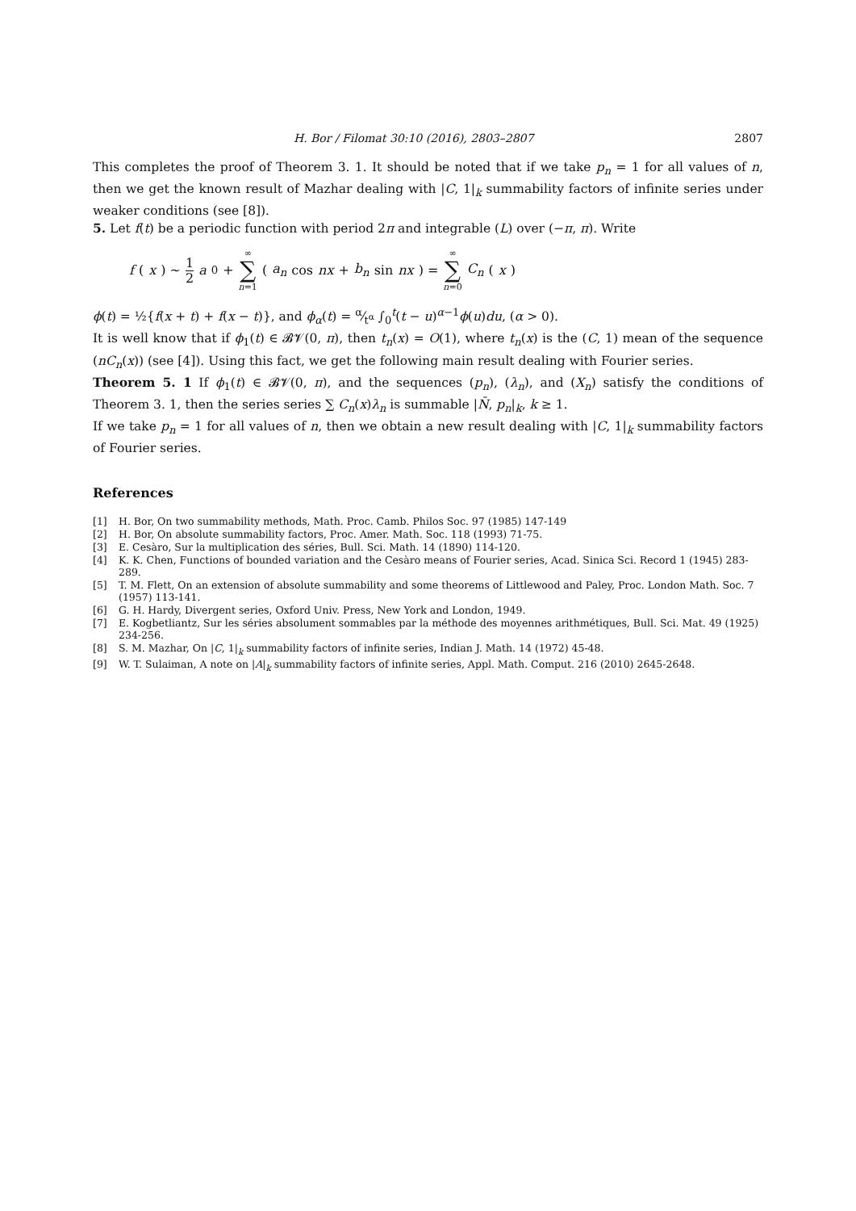H. Bor / Filomat 30:10 (2016), 2803–2807 2807
This completes the proof of Theorem 3. 1. It should be noted that if we take p<sub>n</sub> = 1 for all values of n, then we get the known result of Mazhar dealing with |C, 1|<sub>k</sub> summability factors of infinite series under weaker conditions (see [8]).
5. Let f(t) be a periodic function with period 2π and integrable (L) over (−π, π). Write
f (x) ∼ 1 2 a<sub>0</sub> + ∞ ∑ n=1 (a<sub>n</sub> cos nx + b<sub>n</sub> sin nx) = ∞ ∑ n=0 C<sub>n</sub> (x)
ϕ(t) = ½{f(x + t) + f(x − t)}, and ϕ<sub>α</sub>(t) = α⁄t<sup>α</sup> ∫<sub>0</sub><sup>t</sup>(t − u)<sup>α−1</sup>ϕ(u)du, (α > 0).
It is well know that if ϕ<sub>1</sub>(t) ∈ 𝓑𝓥(0, π), then t<sub>n</sub>(x) = O(1), where t<sub>n</sub>(x) is the (C, 1) mean of the sequence (nC<sub>n</sub>(x)) (see [4]). Using this fact, we get the following main result dealing with Fourier series.
Theorem 5. 1 If ϕ<sub>1</sub>(t) ∈ 𝓑𝓥(0, π), and the sequences (p<sub>n</sub>), (λ<sub>n</sub>), and (X<sub>n</sub>) satisfy the conditions of Theorem 3. 1, then the series series ∑ C<sub>n</sub>(x)λ<sub>n</sub> is summable |N̄, p<sub>n</sub>|<sub>k</sub>, k ≥ 1.
If we take p<sub>n</sub> = 1 for all values of n, then we obtain a new result dealing with |C, 1|<sub>k</sub> summability factors of Fourier series.
References
[1] H. Bor, On two summability methods, Math. Proc. Camb. Philos Soc. 97 (1985) 147-149
[2] H. Bor, On absolute summability factors, Proc. Amer. Math. Soc. 118 (1993) 71-75.
[3] E. Cesàro, Sur la multiplication des séries, Bull. Sci. Math. 14 (1890) 114-120.
[4] K. K. Chen, Functions of bounded variation and the Cesàro means of Fourier series, Acad. Sinica Sci. Record 1 (1945) 283-289.
[5] T. M. Flett, On an extension of absolute summability and some theorems of Littlewood and Paley, Proc. London Math. Soc. 7 (1957) 113-141.
[6] G. H. Hardy, Divergent series, Oxford Univ. Press, New York and London, 1949.
[7] E. Kogbetliantz, Sur les séries absolument sommables par la méthode des moyennes arithmétiques, Bull. Sci. Mat. 49 (1925) 234-256.
[8] S. M. Mazhar, On |C, 1|<sub>k</sub> summability factors of infinite series, Indian J. Math. 14 (1972) 45-48.
[9] W. T. Sulaiman, A note on |A|<sub>k</sub> summability factors of infinite series, Appl. Math. Comput. 216 (2010) 2645-2648.